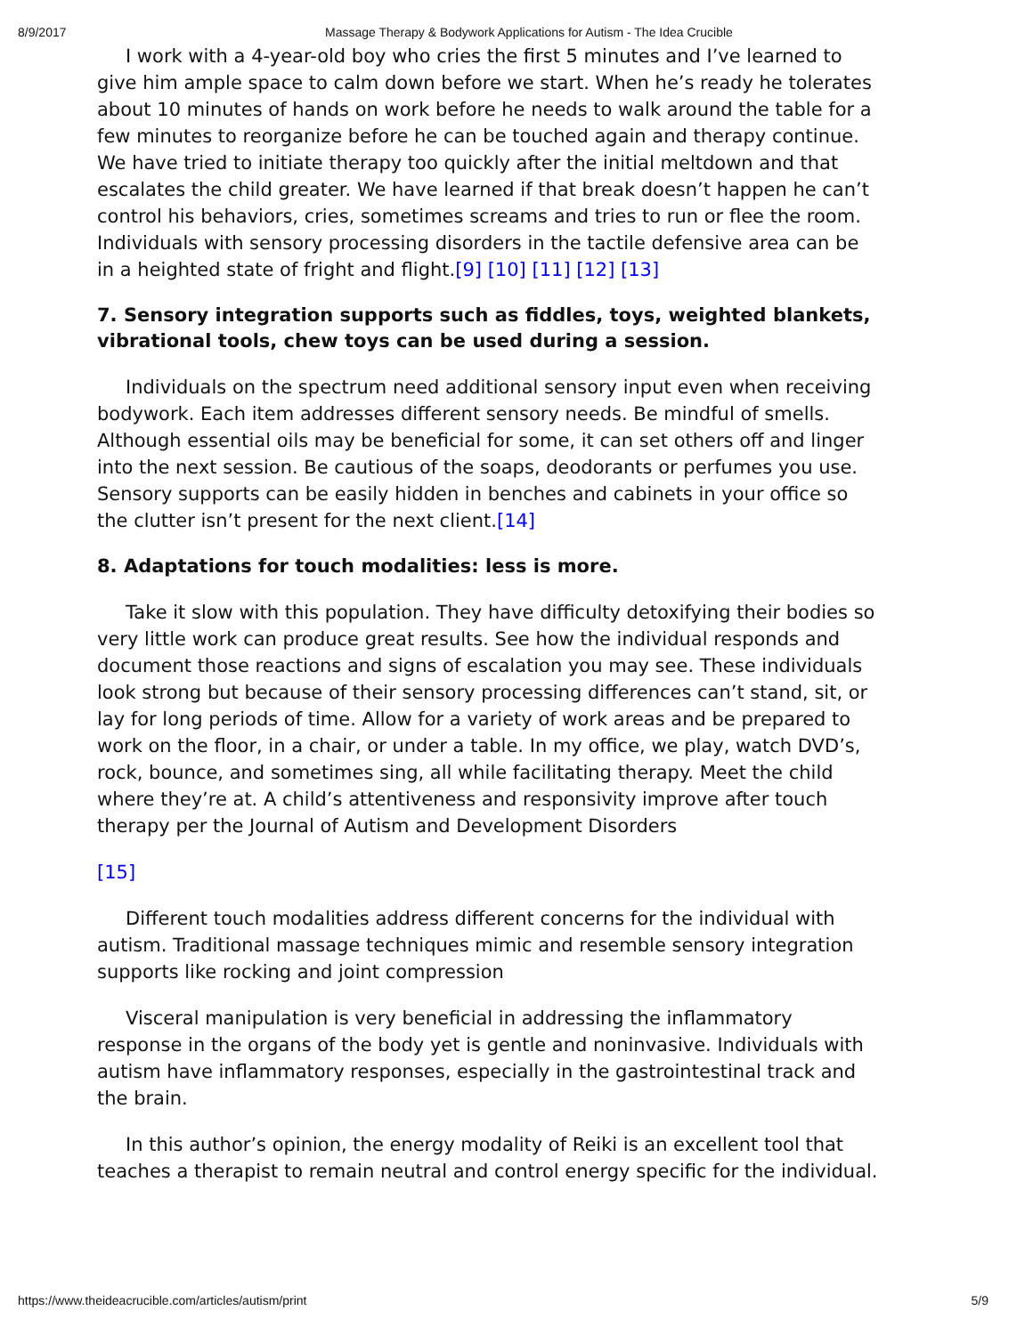8/9/2017 Massage Therapy & Bodywork Applications for Autism - The Idea Crucible
I work with a 4-year-old boy who cries the first 5 minutes and I’ve learned to give him ample space to calm down before we start. When he’s ready he tolerates about 10 minutes of hands on work before he needs to walk around the table for a few minutes to reorganize before he can be touched again and therapy continue. We have tried to initiate therapy too quickly after the initial meltdown and that escalates the child greater. We have learned if that break doesn’t happen he can’t control his behaviors, cries, sometimes screams and tries to run or flee the room. Individuals with sensory processing disorders in the tactile defensive area can be in a heighted state of fright and flight.[9] [10] [11] [12] [13]
7. Sensory integration supports such as fiddles, toys, weighted blankets, vibrational tools, chew toys can be used during a session.
Individuals on the spectrum need additional sensory input even when receiving bodywork. Each item addresses different sensory needs. Be mindful of smells. Although essential oils may be beneficial for some, it can set others off and linger into the next session. Be cautious of the soaps, deodorants or perfumes you use. Sensory supports can be easily hidden in benches and cabinets in your office so the clutter isn’t present for the next client.[14]
8. Adaptations for touch modalities: less is more.
Take it slow with this population. They have difficulty detoxifying their bodies so very little work can produce great results. See how the individual responds and document those reactions and signs of escalation you may see. These individuals look strong but because of their sensory processing differences can’t stand, sit, or lay for long periods of time. Allow for a variety of work areas and be prepared to work on the floor, in a chair, or under a table. In my office, we play, watch DVD’s, rock, bounce, and sometimes sing, all while facilitating therapy. Meet the child where they’re at. A child’s attentiveness and responsivity improve after touch therapy per the Journal of Autism and Development Disorders
[15]
Different touch modalities address different concerns for the individual with autism. Traditional massage techniques mimic and resemble sensory integration supports like rocking and joint compression
Visceral manipulation is very beneficial in addressing the inflammatory response in the organs of the body yet is gentle and noninvasive. Individuals with autism have inflammatory responses, especially in the gastrointestinal track and the brain.
In this author’s opinion, the energy modality of Reiki is an excellent tool that teaches a therapist to remain neutral and control energy specific for the individual.
https://www.theideacrucible.com/articles/autism/print 5/9